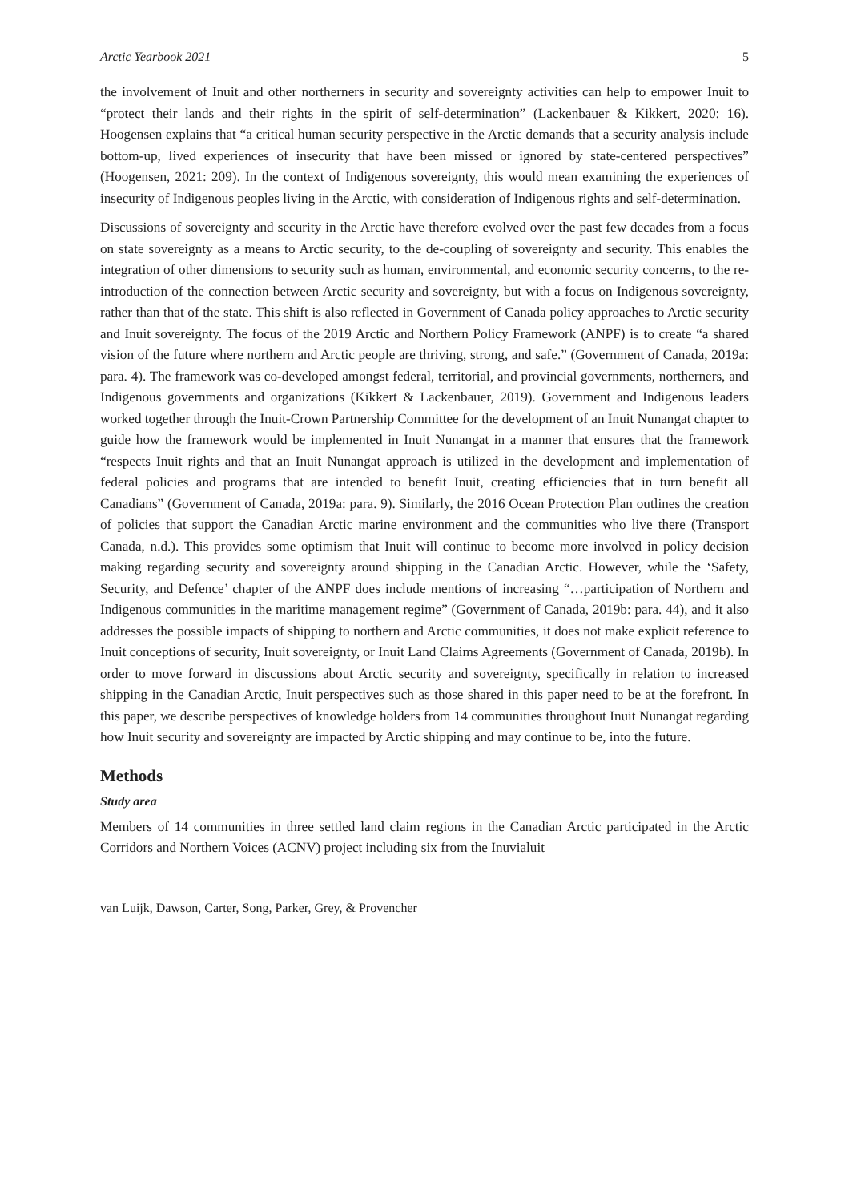Arctic Yearbook 2021 5
the involvement of Inuit and other northerners in security and sovereignty activities can help to empower Inuit to “protect their lands and their rights in the spirit of self-determination” (Lackenbauer & Kikkert, 2020: 16). Hoogensen explains that “a critical human security perspective in the Arctic demands that a security analysis include bottom-up, lived experiences of insecurity that have been missed or ignored by state-centered perspectives” (Hoogensen, 2021: 209). In the context of Indigenous sovereignty, this would mean examining the experiences of insecurity of Indigenous peoples living in the Arctic, with consideration of Indigenous rights and self-determination.
Discussions of sovereignty and security in the Arctic have therefore evolved over the past few decades from a focus on state sovereignty as a means to Arctic security, to the de-coupling of sovereignty and security. This enables the integration of other dimensions to security such as human, environmental, and economic security concerns, to the re-introduction of the connection between Arctic security and sovereignty, but with a focus on Indigenous sovereignty, rather than that of the state. This shift is also reflected in Government of Canada policy approaches to Arctic security and Inuit sovereignty. The focus of the 2019 Arctic and Northern Policy Framework (ANPF) is to create “a shared vision of the future where northern and Arctic people are thriving, strong, and safe.” (Government of Canada, 2019a: para. 4). The framework was co-developed amongst federal, territorial, and provincial governments, northerners, and Indigenous governments and organizations (Kikkert & Lackenbauer, 2019). Government and Indigenous leaders worked together through the Inuit-Crown Partnership Committee for the development of an Inuit Nunangat chapter to guide how the framework would be implemented in Inuit Nunangat in a manner that ensures that the framework “respects Inuit rights and that an Inuit Nunangat approach is utilized in the development and implementation of federal policies and programs that are intended to benefit Inuit, creating efficiencies that in turn benefit all Canadians” (Government of Canada, 2019a: para. 9). Similarly, the 2016 Ocean Protection Plan outlines the creation of policies that support the Canadian Arctic marine environment and the communities who live there (Transport Canada, n.d.). This provides some optimism that Inuit will continue to become more involved in policy decision making regarding security and sovereignty around shipping in the Canadian Arctic. However, while the ‘Safety, Security, and Defence’ chapter of the ANPF does include mentions of increasing “…participation of Northern and Indigenous communities in the maritime management regime” (Government of Canada, 2019b: para. 44), and it also addresses the possible impacts of shipping to northern and Arctic communities, it does not make explicit reference to Inuit conceptions of security, Inuit sovereignty, or Inuit Land Claims Agreements (Government of Canada, 2019b). In order to move forward in discussions about Arctic security and sovereignty, specifically in relation to increased shipping in the Canadian Arctic, Inuit perspectives such as those shared in this paper need to be at the forefront. In this paper, we describe perspectives of knowledge holders from 14 communities throughout Inuit Nunangat regarding how Inuit security and sovereignty are impacted by Arctic shipping and may continue to be, into the future.
Methods
Study area
Members of 14 communities in three settled land claim regions in the Canadian Arctic participated in the Arctic Corridors and Northern Voices (ACNV) project including six from the Inuvialuit
van Luijk, Dawson, Carter, Song, Parker, Grey, & Provencher